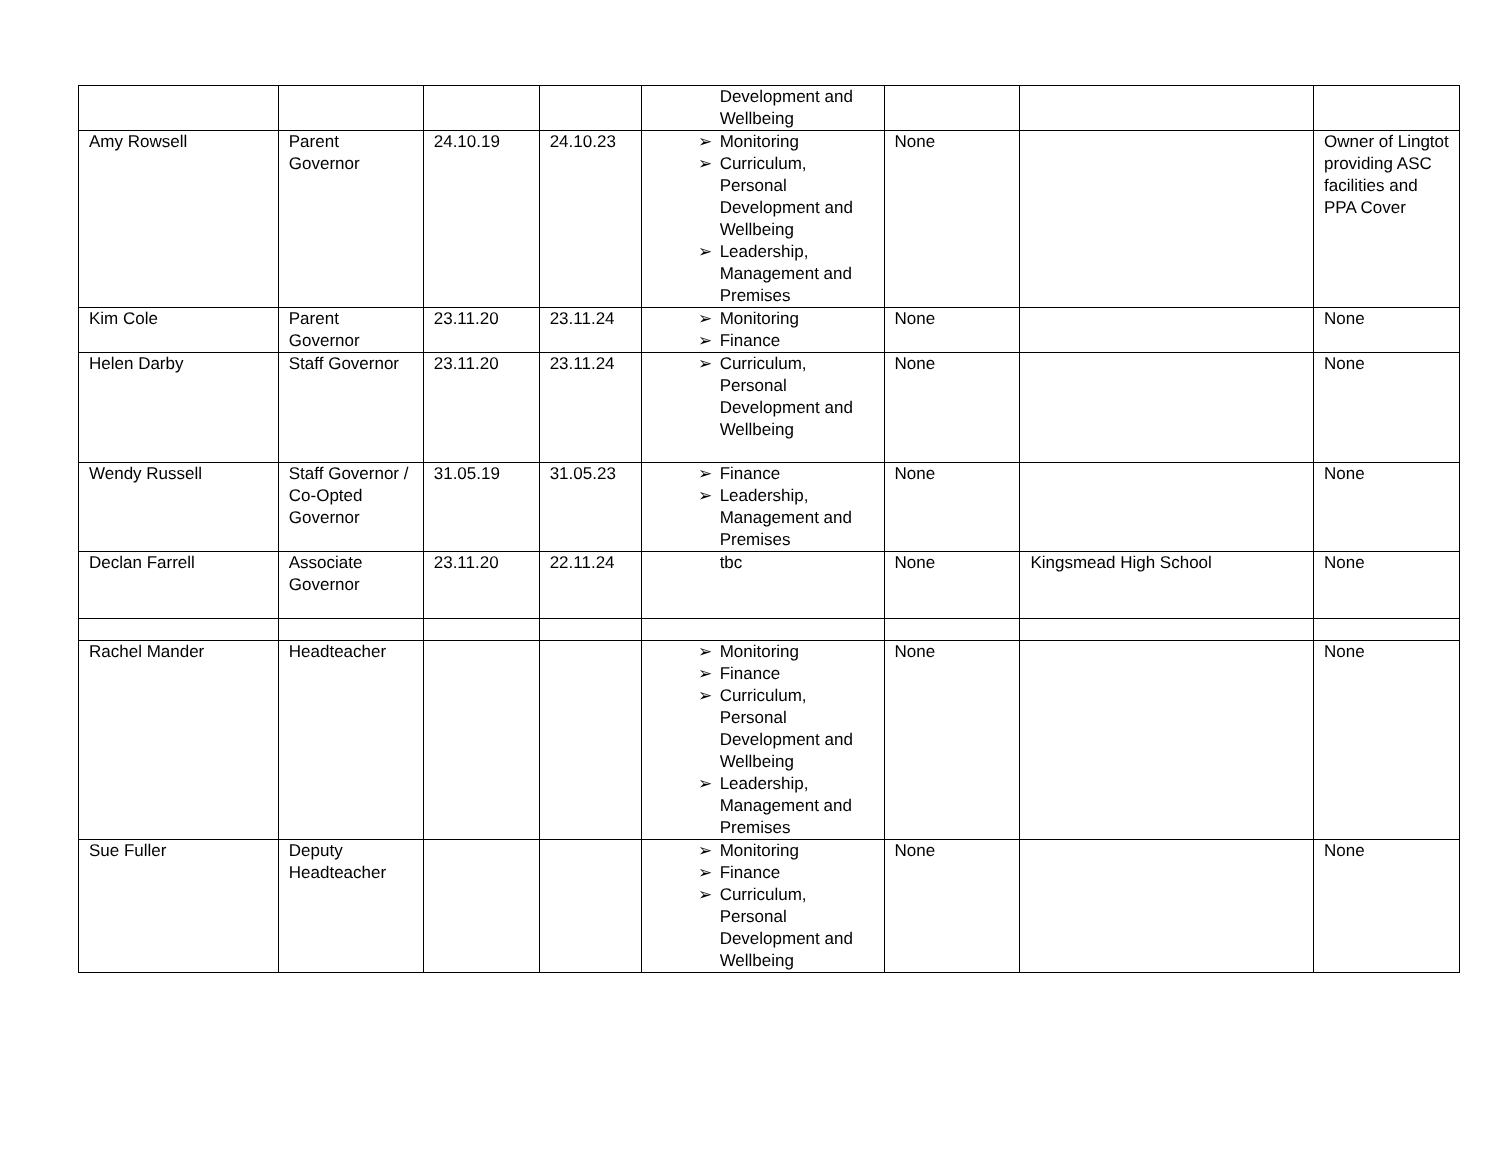| | | | | Development and Wellbeing | | | |
| Amy Rowsell | Parent Governor | 24.10.19 | 24.10.23 | ➢ Monitoring ➢ Curriculum, Personal Development and Wellbeing ➢ Leadership, Management and Premises | None | | Owner of Lingtot providing ASC facilities and PPA Cover |
| Kim Cole | Parent Governor | 23.11.20 | 23.11.24 | ➢ Monitoring ➢ Finance | None | | None |
| Helen Darby | Staff Governor | 23.11.20 | 23.11.24 | ➢ Curriculum, Personal Development and Wellbeing | None | | None |
| Wendy Russell | Staff Governor / Co-Opted Governor | 31.05.19 | 31.05.23 | ➢ Finance ➢ Leadership, Management and Premises | None | | None |
| Declan Farrell | Associate Governor | 23.11.20 | 22.11.24 | tbc | None | Kingsmead High School | None |
| Rachel Mander | Headteacher | | | ➢ Monitoring ➢ Finance ➢ Curriculum, Personal Development and Wellbeing ➢ Leadership, Management and Premises | None | | None |
| Sue Fuller | Deputy Headteacher | | | ➢ Monitoring ➢ Finance ➢ Curriculum, Personal Development and Wellbeing | None | | None |